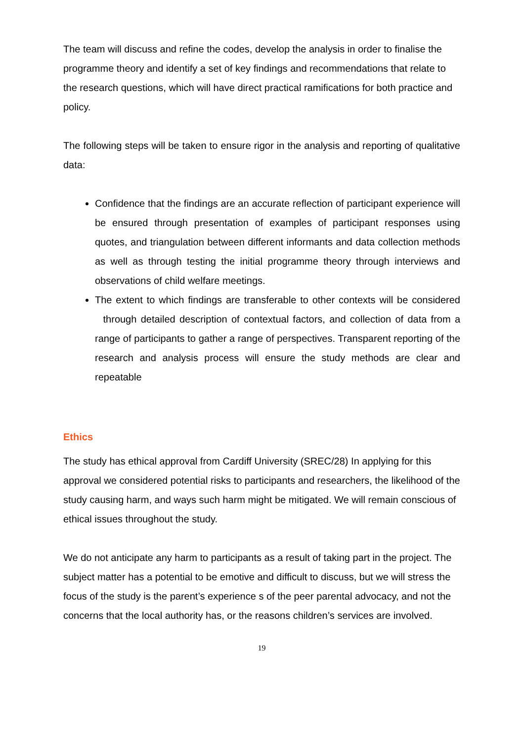The team will discuss and refine the codes, develop the analysis in order to finalise the programme theory and identify a set of key findings and recommendations that relate to the research questions, which will have direct practical ramifications for both practice and policy.
The following steps will be taken to ensure rigor in the analysis and reporting of qualitative data:
Confidence that the findings are an accurate reflection of participant experience will be ensured through presentation of examples of participant responses using quotes, and triangulation between different informants and data collection methods as well as through testing the initial programme theory through interviews and observations of child welfare meetings.
The extent to which findings are transferable to other contexts will be considered through detailed description of contextual factors, and collection of data from a range of participants to gather a range of perspectives. Transparent reporting of the research and analysis process will ensure the study methods are clear and repeatable
Ethics
The study has ethical approval from Cardiff University (SREC/28) In applying for this approval we considered potential risks to participants and researchers, the likelihood of the study causing harm, and ways such harm might be mitigated. We will remain conscious of ethical issues throughout the study.
We do not anticipate any harm to participants as a result of taking part in the project. The subject matter has a potential to be emotive and difficult to discuss, but we will stress the focus of the study is the parent’s experience s of the peer parental advocacy, and not the concerns that the local authority has, or the reasons children’s services are involved.
19